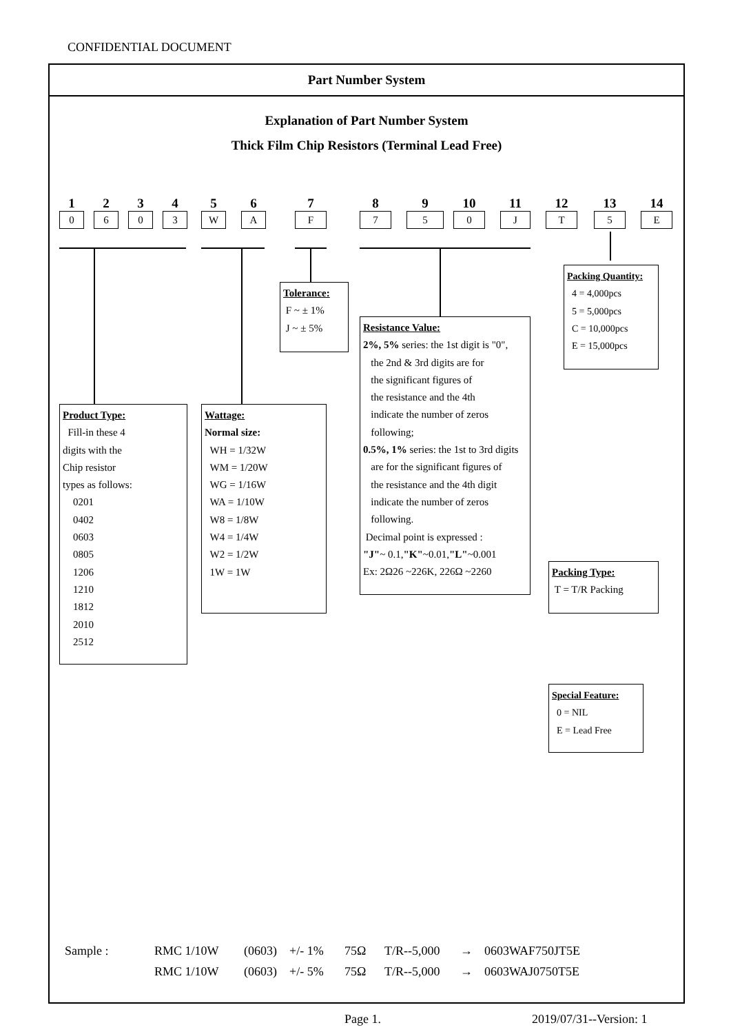CONFIDENTIAL DOCUMENT
Part Number System
Explanation of Part Number System
Thick Film Chip Resistors (Terminal Lead Free)
1
0
2
6
3
0
4
3
5
W
6
A
7
F
8
7
9
5
10
0
11
J
12
T
13
5
14
E
Product Type:
Fill-in these 4
digits with the
Chip resistor
types as follows:
0201
0402
0603
0805
1206
1210
1812
2010
2512
Wattage:
Normal size:
WH = 1/32W
WM = 1/20W
WG = 1/16W
WA = 1/10W
W8 = 1/8W
W4 = 1/4W
W2 = 1/2W
1W = 1W
Tolerance:
F ~ ± 1%
J ~ ± 5%
Resistance Value:
2%, 5% series: the 1st digit is "0",
the 2nd & 3rd digits are for
the significant figures of
the resistance and the 4th
indicate the number of zeros
following;
0.5%, 1% series: the 1st to 3rd digits
are for the significant figures of
the resistance and the 4th digit
indicate the number of zeros
following.
Decimal point is expressed :
"J"~ 0.1,"K"~0.01,"L"~0.001
Ex: 2Ω26 ~226K, 226Ω ~2260
Packing Quantity:
4 = 4,000pcs
5 = 5,000pcs
C = 10,000pcs
E = 15,000pcs
Packing Type:
T = T/R Packing
Special Feature:
0 = NIL
E = Lead Free
Sample : RMC 1/10W (0603) +/- 1% 75Ω T/R--5,000 → 0603WAF750JT5E
RMC 1/10W (0603) +/- 5% 75Ω T/R--5,000 → 0603WAJ0750T5E
Page 1. 2019/07/31--Version: 1